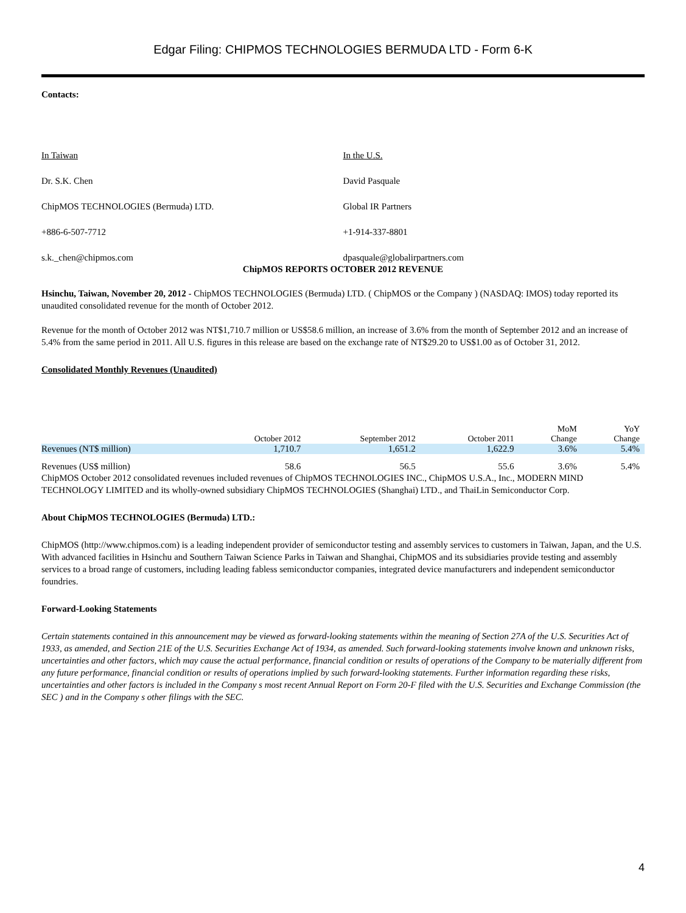Edgar Filing: CHIPMOS TECHNOLOGIES BERMUDA LTD - Form 6-K
Contacts:
In Taiwan In the U.S.
Dr. S.K. Chen David Pasquale
ChipMOS TECHNOLOGIES (Bermuda) LTD. Global IR Partners
+886-6-507-7712 +1-914-337-8801
s.k._chen@chipmos.com dpasquale@globalirpartners.com
ChipMOS REPORTS OCTOBER 2012 REVENUE
Hsinchu, Taiwan, November 20, 2012 - ChipMOS TECHNOLOGIES (Bermuda) LTD. ( ChipMOS or the Company ) (NASDAQ: IMOS) today reported its unaudited consolidated revenue for the month of October 2012.
Revenue for the month of October 2012 was NT$1,710.7 million or US$58.6 million, an increase of 3.6% from the month of September 2012 and an increase of 5.4% from the same period in 2011. All U.S. figures in this release are based on the exchange rate of NT$29.20 to US$1.00 as of October 31, 2012.
Consolidated Monthly Revenues (Unaudited)
| | October 2012 | September 2012 | October 2011 | MoM Change | YoY Change |
| --- | --- | --- | --- | --- | --- |
| Revenues (NT$ million) | 1,710.7 | 1,651.2 | 1,622.9 | 3.6% | 5.4% |
| Revenues (US$ million) | 58.6 | 56.5 | 55.6 | 3.6% | 5.4% |
ChipMOS October 2012 consolidated revenues included revenues of ChipMOS TECHNOLOGIES INC., ChipMOS U.S.A., Inc., MODERN MIND TECHNOLOGY LIMITED and its wholly-owned subsidiary ChipMOS TECHNOLOGIES (Shanghai) LTD., and ThaiLin Semiconductor Corp.
About ChipMOS TECHNOLOGIES (Bermuda) LTD.:
ChipMOS (http://www.chipmos.com) is a leading independent provider of semiconductor testing and assembly services to customers in Taiwan, Japan, and the U.S. With advanced facilities in Hsinchu and Southern Taiwan Science Parks in Taiwan and Shanghai, ChipMOS and its subsidiaries provide testing and assembly services to a broad range of customers, including leading fabless semiconductor companies, integrated device manufacturers and independent semiconductor foundries.
Forward-Looking Statements
Certain statements contained in this announcement may be viewed as forward-looking statements within the meaning of Section 27A of the U.S. Securities Act of 1933, as amended, and Section 21E of the U.S. Securities Exchange Act of 1934, as amended. Such forward-looking statements involve known and unknown risks, uncertainties and other factors, which may cause the actual performance, financial condition or results of operations of the Company to be materially different from any future performance, financial condition or results of operations implied by such forward-looking statements. Further information regarding these risks, uncertainties and other factors is included in the Company s most recent Annual Report on Form 20-F filed with the U.S. Securities and Exchange Commission (the SEC ) and in the Company s other filings with the SEC.
4